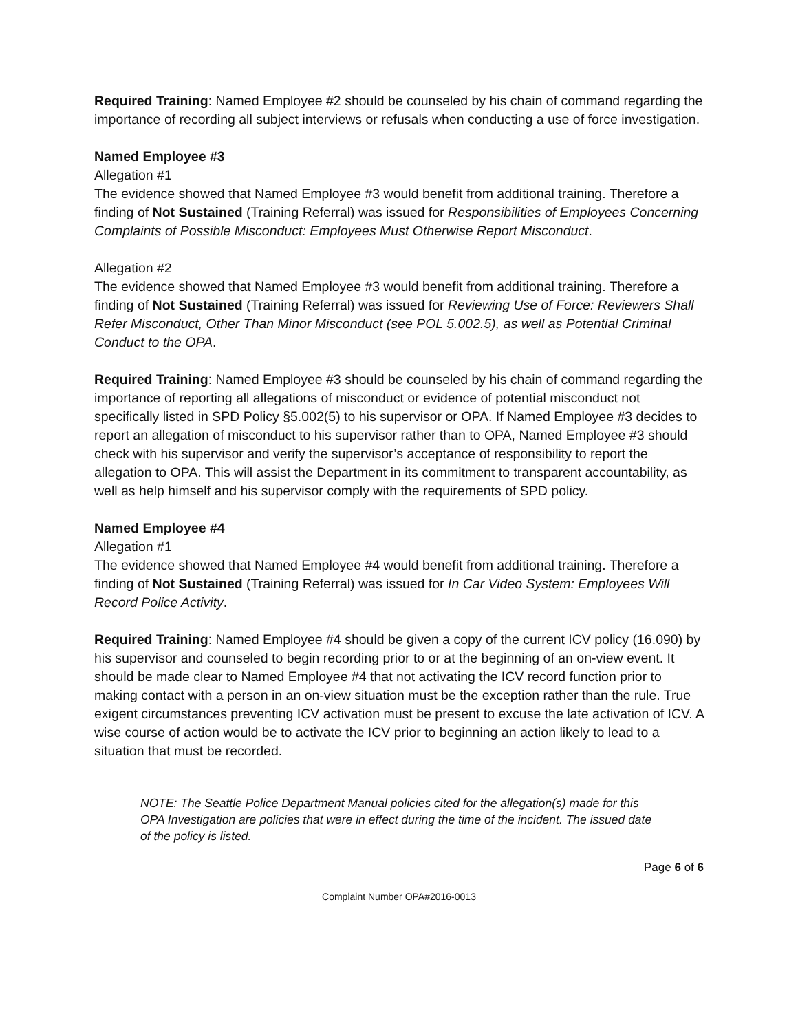Required Training: Named Employee #2 should be counseled by his chain of command regarding the importance of recording all subject interviews or refusals when conducting a use of force investigation.
Named Employee #3
Allegation #1
The evidence showed that Named Employee #3 would benefit from additional training. Therefore a finding of Not Sustained (Training Referral) was issued for Responsibilities of Employees Concerning Complaints of Possible Misconduct: Employees Must Otherwise Report Misconduct.
Allegation #2
The evidence showed that Named Employee #3 would benefit from additional training. Therefore a finding of Not Sustained (Training Referral) was issued for Reviewing Use of Force: Reviewers Shall Refer Misconduct, Other Than Minor Misconduct (see POL 5.002.5), as well as Potential Criminal Conduct to the OPA.
Required Training: Named Employee #3 should be counseled by his chain of command regarding the importance of reporting all allegations of misconduct or evidence of potential misconduct not specifically listed in SPD Policy §5.002(5) to his supervisor or OPA. If Named Employee #3 decides to report an allegation of misconduct to his supervisor rather than to OPA, Named Employee #3 should check with his supervisor and verify the supervisor’s acceptance of responsibility to report the allegation to OPA. This will assist the Department in its commitment to transparent accountability, as well as help himself and his supervisor comply with the requirements of SPD policy.
Named Employee #4
Allegation #1
The evidence showed that Named Employee #4 would benefit from additional training. Therefore a finding of Not Sustained (Training Referral) was issued for In Car Video System: Employees Will Record Police Activity.
Required Training: Named Employee #4 should be given a copy of the current ICV policy (16.090) by his supervisor and counseled to begin recording prior to or at the beginning of an on-view event. It should be made clear to Named Employee #4 that not activating the ICV record function prior to making contact with a person in an on-view situation must be the exception rather than the rule. True exigent circumstances preventing ICV activation must be present to excuse the late activation of ICV. A wise course of action would be to activate the ICV prior to beginning an action likely to lead to a situation that must be recorded.
NOTE: The Seattle Police Department Manual policies cited for the allegation(s) made for this OPA Investigation are policies that were in effect during the time of the incident. The issued date of the policy is listed.
Page 6 of 6
Complaint Number OPA#2016-0013